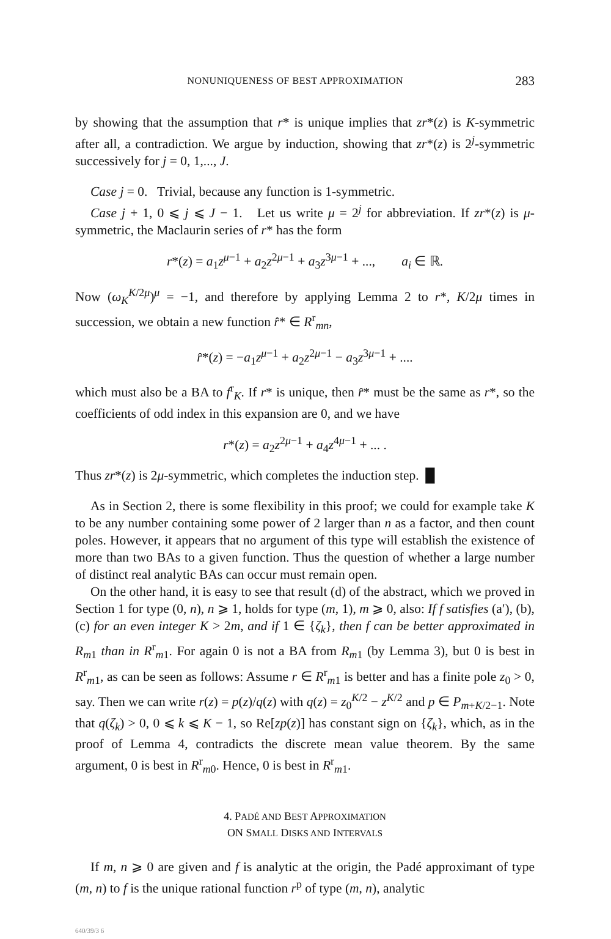NONUNIQUENESS OF BEST APPROXIMATION 283
by showing that the assumption that r* is unique implies that zr*(z) is K-symmetric after all, a contradiction. We argue by induction, showing that zr*(z) is 2<sup>j</sup>-symmetric successively for j = 0, 1,..., J.
Case j = 0. Trivial, because any function is 1-symmetric.
Case j + 1, 0 ⩽ j ⩽ J − 1. Let us write μ = 2<sup>j</sup> for abbreviation. If zr*(z) is μ-symmetric, the Maclaurin series of r* has the form
r*(z) = a<sub>1</sub>z<sup>μ−1</sup> + a<sub>2</sub>z<sup>2μ−1</sup> + a<sub>3</sub>z<sup>3μ−1</sup> + ..., a<sub>i</sub> ∈ ℝ.
Now (ω<sub>K</sub><sup>K/2μ</sup>)<sup>μ</sup> = −1, and therefore by applying Lemma 2 to r*, K/2μ times in succession, we obtain a new function r̂* ∈ R<sup>r</sup><sub>mn</sub>,
r̂*(z) = −a<sub>1</sub>z<sup>μ−1</sup> + a<sub>2</sub>z<sup>2μ−1</sup> − a<sub>3</sub>z<sup>3μ−1</sup> + ....
which must also be a BA to f<sup>r</sup><sub>K</sub>. If r* is unique, then r̂* must be the same as r*, so the coefficients of odd index in this expansion are 0, and we have
r*(z) = a<sub>2</sub>z<sup>2μ−1</sup> + a<sub>4</sub>z<sup>4μ−1</sup> + ... .
Thus zr*(z) is 2μ-symmetric, which completes the induction step. █
As in Section 2, there is some flexibility in this proof; we could for example take K to be any number containing some power of 2 larger than n as a factor, and then count poles. However, it appears that no argument of this type will establish the existence of more than two BAs to a given function. Thus the question of whether a large number of distinct real analytic BAs can occur must remain open.
On the other hand, it is easy to see that result (d) of the abstract, which we proved in Section 1 for type (0, n), n ⩾ 1, holds for type (m, 1), m ⩾ 0, also: If f satisfies (a′), (b), (c) for an even integer K > 2m, and if 1 ∈ {ζ<sub>k</sub>}, then f can be better approximated in R<sub>m</sub><sub>1</sub> than in R<sup>r</sup><sub>m1</sub>. For again 0 is not a BA from R<sub>m1</sub> (by Lemma 3), but 0 is best in R<sup>r</sup><sub>m1</sub>, as can be seen as follows: Assume r ∈ R<sup>r</sup><sub>m1</sub> is better and has a finite pole z<sub>0</sub> > 0, say. Then we can write r(z) = p(z)/q(z) with q(z) = z<sub>0</sub><sup>K/2</sup> − z<sup>K/2</sup> and p ∈ P<sub>m+K/2−1</sub>. Note that q(ζ<sub>k</sub>) > 0, 0 ⩽ k ⩽ K − 1, so Re[zp(z)] has constant sign on {ζ<sub>k</sub>}, which, as in the proof of Lemma 4, contradicts the discrete mean value theorem. By the same argument, 0 is best in R<sup>r</sup><sub>m0</sub>. Hence, 0 is best in R<sup>r</sup><sub>m1</sub>.
4. PADÉ AND BEST APPROXIMATION
ON SMALL DISKS AND INTERVALS
If m, n ⩾ 0 are given and f is analytic at the origin, the Padé approximant of type (m, n) to f is the unique rational function r<sup>p</sup> of type (m, n), analytic
640/39/3 6